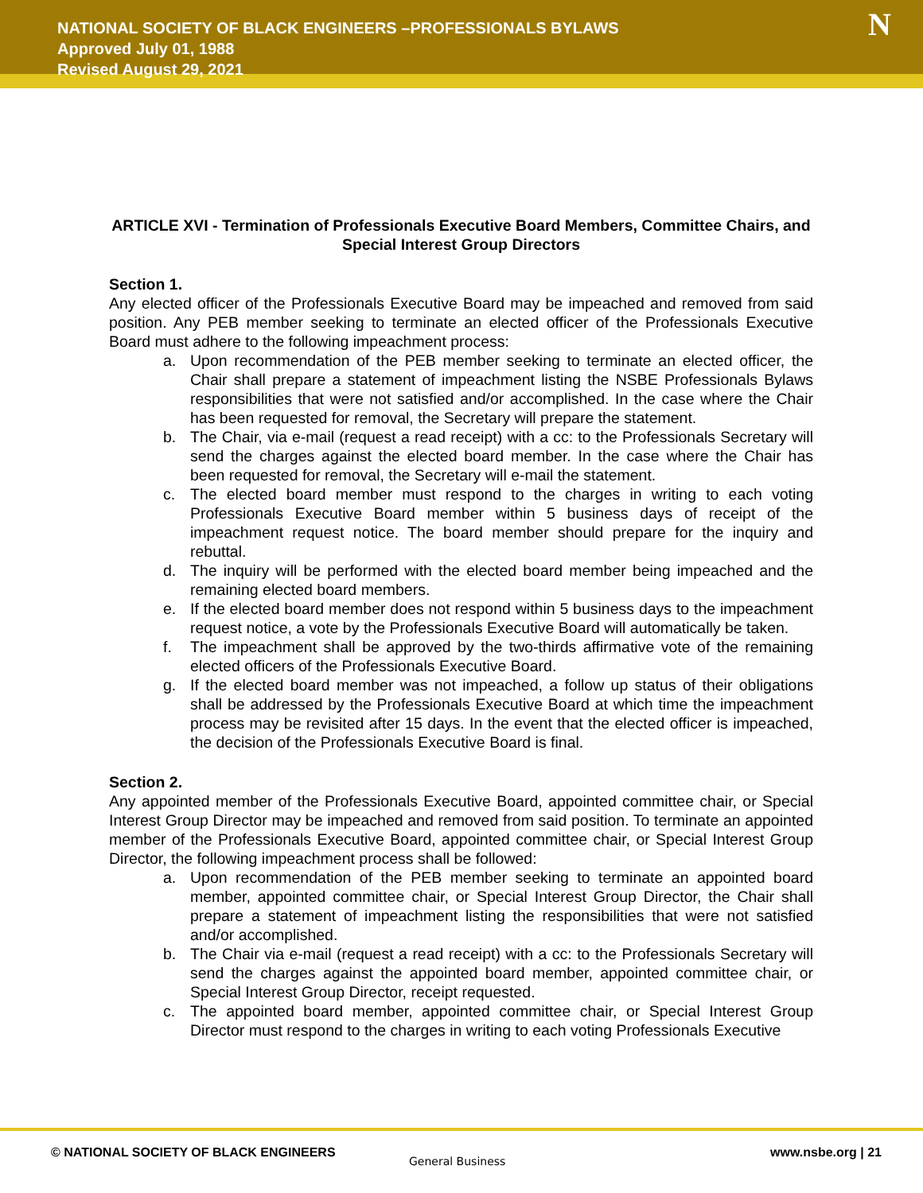NATIONAL SOCIETY OF BLACK ENGINEERS –PROFESSIONALS BYLAWS
Approved July 01, 1988
Revised August 29, 2021
N
ARTICLE XVI - Termination of Professionals Executive Board Members, Committee Chairs, and Special Interest Group Directors
Section 1.
Any elected officer of the Professionals Executive Board may be impeached and removed from said position. Any PEB member seeking to terminate an elected officer of the Professionals Executive Board must adhere to the following impeachment process:
a. Upon recommendation of the PEB member seeking to terminate an elected officer, the Chair shall prepare a statement of impeachment listing the NSBE Professionals Bylaws responsibilities that were not satisfied and/or accomplished. In the case where the Chair has been requested for removal, the Secretary will prepare the statement.
b. The Chair, via e-mail (request a read receipt) with a cc: to the Professionals Secretary will send the charges against the elected board member. In the case where the Chair has been requested for removal, the Secretary will e-mail the statement.
c. The elected board member must respond to the charges in writing to each voting Professionals Executive Board member within 5 business days of receipt of the impeachment request notice. The board member should prepare for the inquiry and rebuttal.
d. The inquiry will be performed with the elected board member being impeached and the remaining elected board members.
e. If the elected board member does not respond within 5 business days to the impeachment request notice, a vote by the Professionals Executive Board will automatically be taken.
f. The impeachment shall be approved by the two-thirds affirmative vote of the remaining elected officers of the Professionals Executive Board.
g. If the elected board member was not impeached, a follow up status of their obligations shall be addressed by the Professionals Executive Board at which time the impeachment process may be revisited after 15 days. In the event that the elected officer is impeached, the decision of the Professionals Executive Board is final.
Section 2.
Any appointed member of the Professionals Executive Board, appointed committee chair, or Special Interest Group Director may be impeached and removed from said position. To terminate an appointed member of the Professionals Executive Board, appointed committee chair, or Special Interest Group Director, the following impeachment process shall be followed:
a. Upon recommendation of the PEB member seeking to terminate an appointed board member, appointed committee chair, or Special Interest Group Director, the Chair shall prepare a statement of impeachment listing the responsibilities that were not satisfied and/or accomplished.
b. The Chair via e-mail (request a read receipt) with a cc: to the Professionals Secretary will send the charges against the appointed board member, appointed committee chair, or Special Interest Group Director, receipt requested.
c. The appointed board member, appointed committee chair, or Special Interest Group Director must respond to the charges in writing to each voting Professionals Executive
© NATIONAL SOCIETY OF BLACK ENGINEERS
General Business
www.nsbe.org | 21